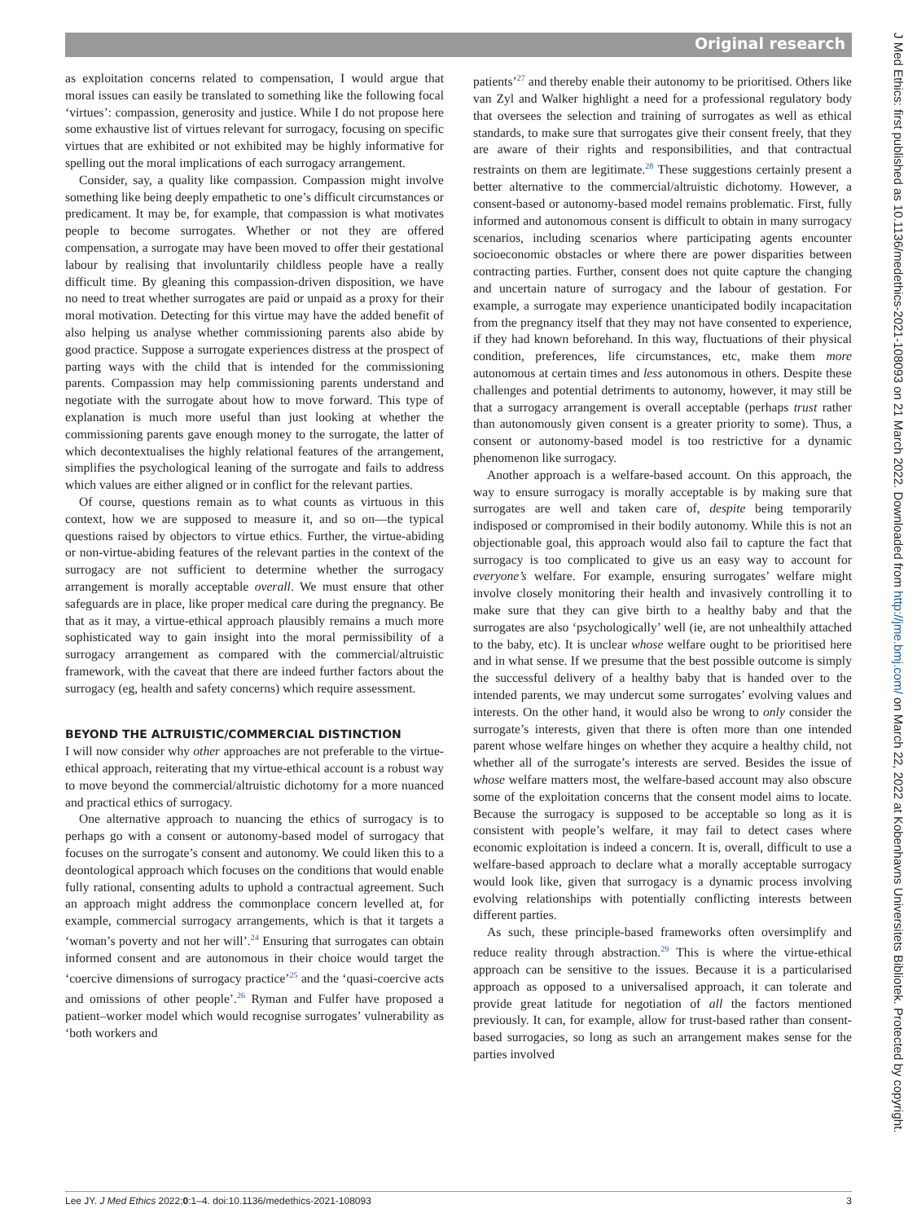Original research
as exploitation concerns related to compensation, I would argue that moral issues can easily be translated to something like the following focal ‘virtues’: compassion, generosity and justice. While I do not propose here some exhaustive list of virtues relevant for surrogacy, focusing on specific virtues that are exhibited or not exhibited may be highly informative for spelling out the moral implications of each surrogacy arrangement.
Consider, say, a quality like compassion. Compassion might involve something like being deeply empathetic to one’s difficult circumstances or predicament. It may be, for example, that compassion is what motivates people to become surrogates. Whether or not they are offered compensation, a surrogate may have been moved to offer their gestational labour by realising that involuntarily childless people have a really difficult time. By gleaning this compassion-driven disposition, we have no need to treat whether surrogates are paid or unpaid as a proxy for their moral motivation. Detecting for this virtue may have the added benefit of also helping us analyse whether commissioning parents also abide by good practice. Suppose a surrogate experiences distress at the prospect of parting ways with the child that is intended for the commissioning parents. Compassion may help commissioning parents understand and negotiate with the surrogate about how to move forward. This type of explanation is much more useful than just looking at whether the commissioning parents gave enough money to the surrogate, the latter of which decontextualises the highly relational features of the arrangement, simplifies the psychological leaning of the surrogate and fails to address which values are either aligned or in conflict for the relevant parties.
Of course, questions remain as to what counts as virtuous in this context, how we are supposed to measure it, and so on—the typical questions raised by objectors to virtue ethics. Further, the virtue-abiding or non-virtue-abiding features of the relevant parties in the context of the surrogacy are not sufficient to determine whether the surrogacy arrangement is morally acceptable overall. We must ensure that other safeguards are in place, like proper medical care during the pregnancy. Be that as it may, a virtue-ethical approach plausibly remains a much more sophisticated way to gain insight into the moral permissibility of a surrogacy arrangement as compared with the commercial/altruistic framework, with the caveat that there are indeed further factors about the surrogacy (eg, health and safety concerns) which require assessment.
BEYOND THE ALTRUISTIC/COMMERCIAL DISTINCTION
I will now consider why other approaches are not preferable to the virtue-ethical approach, reiterating that my virtue-ethical account is a robust way to move beyond the commercial/altruistic dichotomy for a more nuanced and practical ethics of surrogacy.
One alternative approach to nuancing the ethics of surrogacy is to perhaps go with a consent or autonomy-based model of surrogacy that focuses on the surrogate’s consent and autonomy. We could liken this to a deontological approach which focuses on the conditions that would enable fully rational, consenting adults to uphold a contractual agreement. Such an approach might address the commonplace concern levelled at, for example, commercial surrogacy arrangements, which is that it targets a ‘woman’s poverty and not her will’.<sup>24</sup> Ensuring that surrogates can obtain informed consent and are autonomous in their choice would target the ‘coercive dimensions of surrogacy practice’<sup>25</sup> and the ‘quasi-coercive acts and omissions of other people’.<sup>26</sup> Ryman and Fulfer have proposed a patient–worker model which would recognise surrogates’ vulnerability as ‘both workers and
patients’<sup>27</sup> and thereby enable their autonomy to be prioritised. Others like van Zyl and Walker highlight a need for a professional regulatory body that oversees the selection and training of surrogates as well as ethical standards, to make sure that surrogates give their consent freely, that they are aware of their rights and responsibilities, and that contractual restraints on them are legitimate.<sup>28</sup> These suggestions certainly present a better alternative to the commercial/altruistic dichotomy. However, a consent-based or autonomy-based model remains problematic. First, fully informed and autonomous consent is difficult to obtain in many surrogacy scenarios, including scenarios where participating agents encounter socioeconomic obstacles or where there are power disparities between contracting parties. Further, consent does not quite capture the changing and uncertain nature of surrogacy and the labour of gestation. For example, a surrogate may experience unanticipated bodily incapacitation from the pregnancy itself that they may not have consented to experience, if they had known beforehand. In this way, fluctuations of their physical condition, preferences, life circumstances, etc, make them more autonomous at certain times and less autonomous in others. Despite these challenges and potential detriments to autonomy, however, it may still be that a surrogacy arrangement is overall acceptable (perhaps trust rather than autonomously given consent is a greater priority to some). Thus, a consent or autonomy-based model is too restrictive for a dynamic phenomenon like surrogacy.
Another approach is a welfare-based account. On this approach, the way to ensure surrogacy is morally acceptable is by making sure that surrogates are well and taken care of, despite being temporarily indisposed or compromised in their bodily autonomy. While this is not an objectionable goal, this approach would also fail to capture the fact that surrogacy is too complicated to give us an easy way to account for everyone’s welfare. For example, ensuring surrogates’ welfare might involve closely monitoring their health and invasively controlling it to make sure that they can give birth to a healthy baby and that the surrogates are also ‘psychologically’ well (ie, are not unhealthily attached to the baby, etc). It is unclear whose welfare ought to be prioritised here and in what sense. If we presume that the best possible outcome is simply the successful delivery of a healthy baby that is handed over to the intended parents, we may undercut some surrogates’ evolving values and interests. On the other hand, it would also be wrong to only consider the surrogate’s interests, given that there is often more than one intended parent whose welfare hinges on whether they acquire a healthy child, not whether all of the surrogate’s interests are served. Besides the issue of whose welfare matters most, the welfare-based account may also obscure some of the exploitation concerns that the consent model aims to locate. Because the surrogacy is supposed to be acceptable so long as it is consistent with people’s welfare, it may fail to detect cases where economic exploitation is indeed a concern. It is, overall, difficult to use a welfare-based approach to declare what a morally acceptable surrogacy would look like, given that surrogacy is a dynamic process involving evolving relationships with potentially conflicting interests between different parties.
As such, these principle-based frameworks often oversimplify and reduce reality through abstraction.<sup>29</sup> This is where the virtue-ethical approach can be sensitive to the issues. Because it is a particularised approach as opposed to a universalised approach, it can tolerate and provide great latitude for negotiation of all the factors mentioned previously. It can, for example, allow for trust-based rather than consent-based surrogacies, so long as such an arrangement makes sense for the parties involved
J Med Ethics: first published as 10.1136/medethics-2021-108093 on 21 March 2022. Downloaded from http://jme.bmj.com/ on March 22, 2022 at Kobenhavns Universitets Bibliotek. Protected by copyright.
Lee JY. J Med Ethics 2022;0:1–4. doi:10.1136/medethics-2021-108093 3